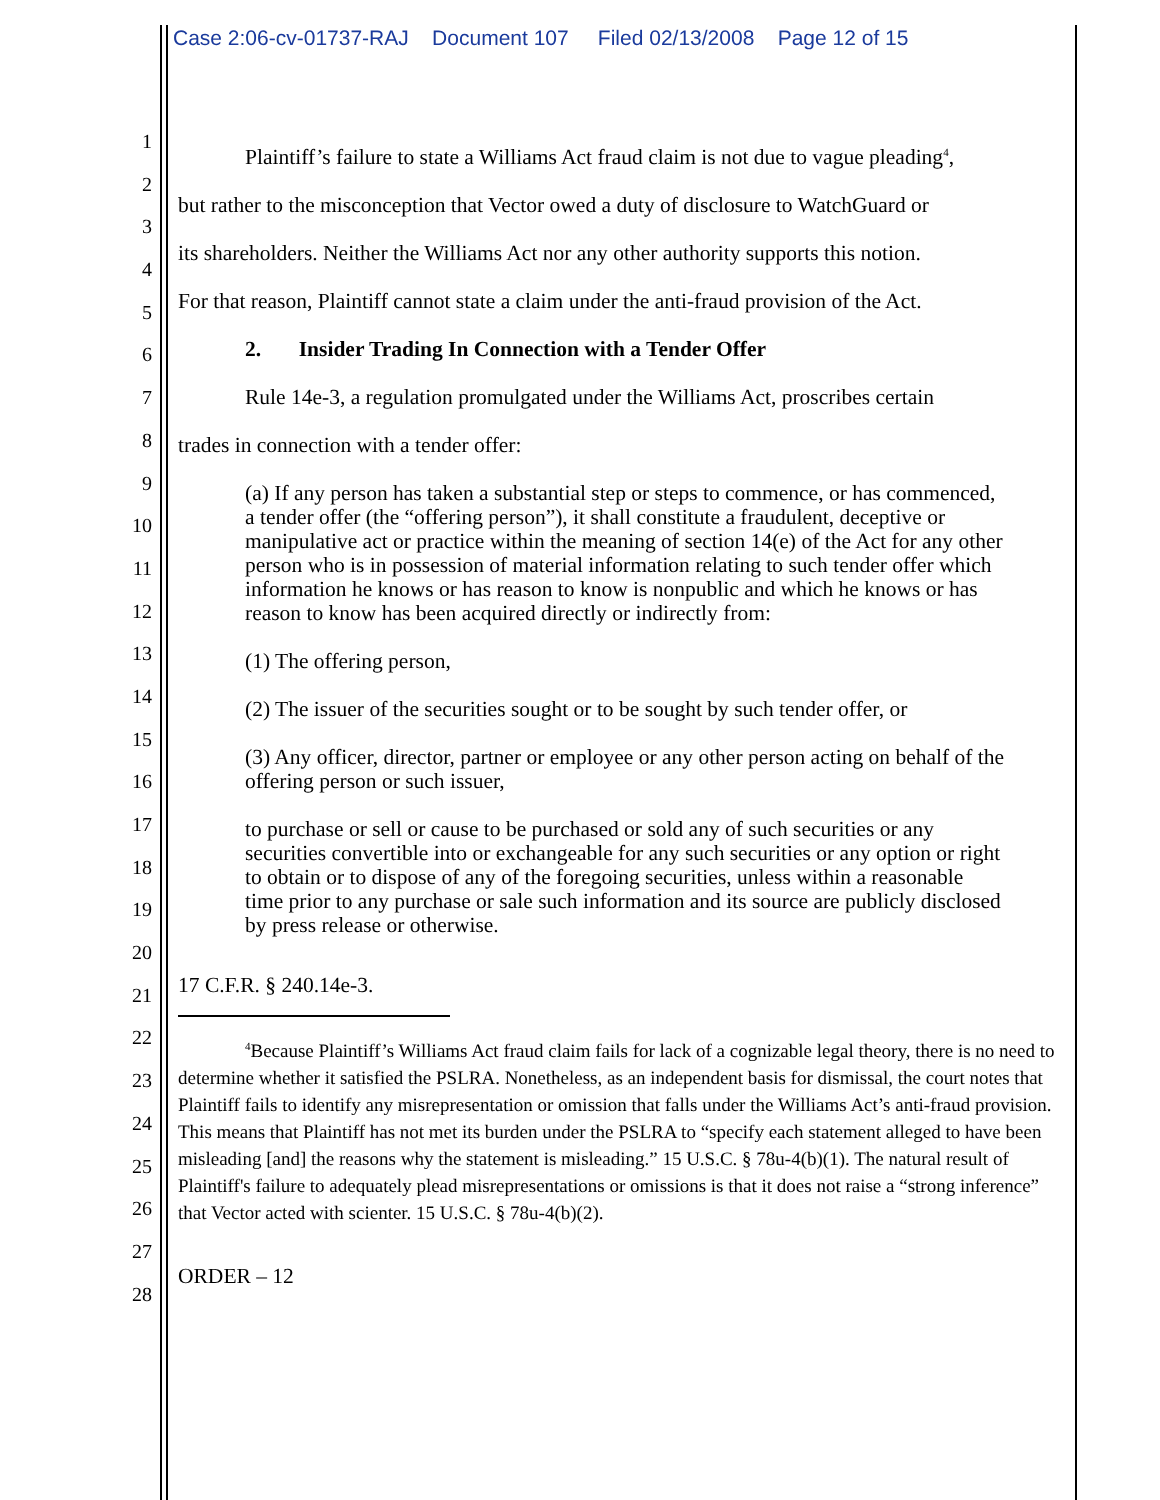Case 2:06-cv-01737-RAJ Document 107 Filed 02/13/2008 Page 12 of 15
1
2
3
4
5
6
7
8
9
10
11
12
13
14
15
16
17
18
19
20
21
22
23
24
25
26
27
28
Plaintiff’s failure to state a Williams Act fraud claim is not due to vague pleading<sup>4</sup>,
but rather to the misconception that Vector owed a duty of disclosure to WatchGuard or
its shareholders. Neither the Williams Act nor any other authority supports this notion.
For that reason, Plaintiff cannot state a claim under the anti-fraud provision of the Act.
2. Insider Trading In Connection with a Tender Offer
Rule 14e-3, a regulation promulgated under the Williams Act, proscribes certain
trades in connection with a tender offer:
(a) If any person has taken a substantial step or steps to commence, or has commenced, a tender offer (the “offering person”), it shall constitute a fraudulent, deceptive or manipulative act or practice within the meaning of section 14(e) of the Act for any other person who is in possession of material information relating to such tender offer which information he knows or has reason to know is nonpublic and which he knows or has reason to know has been acquired directly or indirectly from:
(1) The offering person,
(2) The issuer of the securities sought or to be sought by such tender offer, or
(3) Any officer, director, partner or employee or any other person acting on behalf of the offering person or such issuer,
to purchase or sell or cause to be purchased or sold any of such securities or any securities convertible into or exchangeable for any such securities or any option or right to obtain or to dispose of any of the foregoing securities, unless within a reasonable time prior to any purchase or sale such information and its source are publicly disclosed by press release or otherwise.
17 C.F.R. § 240.14e-3.
<sup>4</sup> Because Plaintiff’s Williams Act fraud claim fails for lack of a cognizable legal theory, there is no need to determine whether it satisfied the PSLRA. Nonetheless, as an independent basis for dismissal, the court notes that Plaintiff fails to identify any misrepresentation or omission that falls under the Williams Act’s anti-fraud provision. This means that Plaintiff has not met its burden under the PSLRA to “specify each statement alleged to have been misleading [and] the reasons why the statement is misleading.” 15 U.S.C. § 78u-4(b)(1). The natural result of Plaintiff's failure to adequately plead misrepresentations or omissions is that it does not raise a “strong inference” that Vector acted with scienter. 15 U.S.C. § 78u-4(b)(2).
ORDER – 12